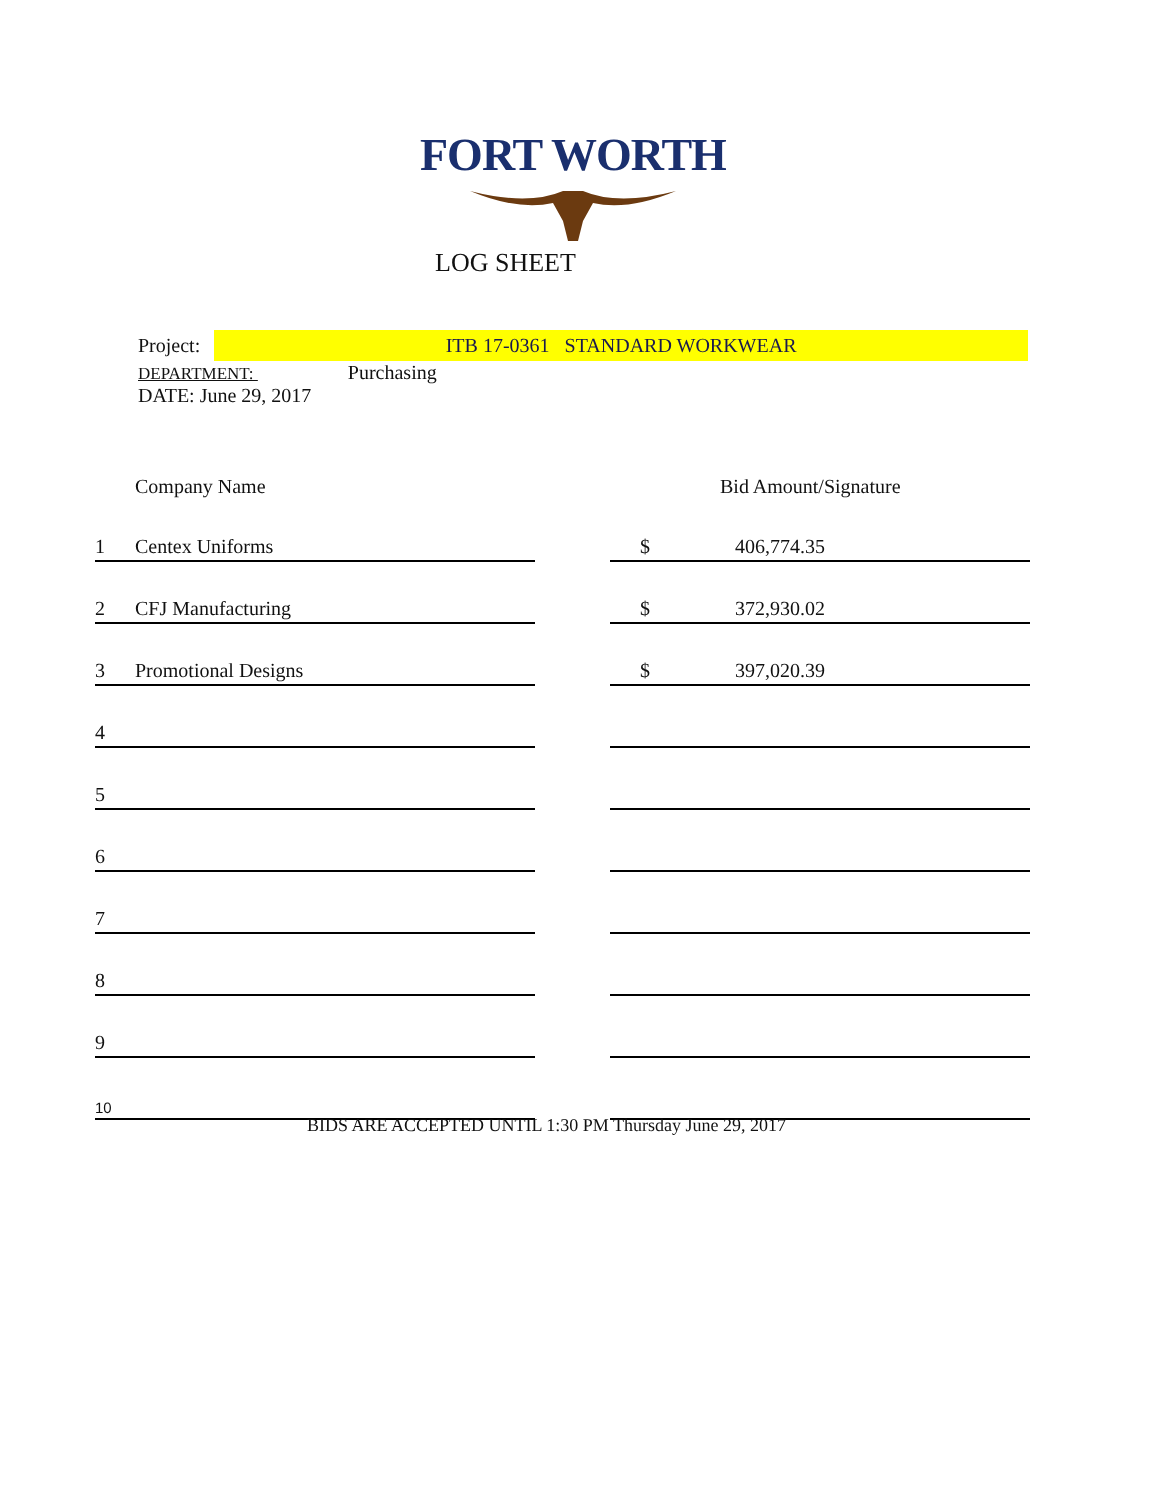FORT WORTH
LOG SHEET
Project: ITB 17-0361 STANDARD WORKWEAR
DEPARTMENT: Purchasing
DATE: June 29, 2017
| | Company Name | | Bid Amount/Signature | |
| --- | --- | --- | --- | --- |
| 1 | Centex Uniforms | | $ | 406,774.35 |
| 2 | CFJ Manufacturing | | $ | 372,930.02 |
| 3 | Promotional Designs | | $ | 397,020.39 |
| 4 | | | | |
| 5 | | | | |
| 6 | | | | |
| 7 | | | | |
| 8 | | | | |
| 9 | | | | |
| 10 | | | | |
BIDS ARE ACCEPTED UNTIL 1:30 PM Thursday June 29, 2017